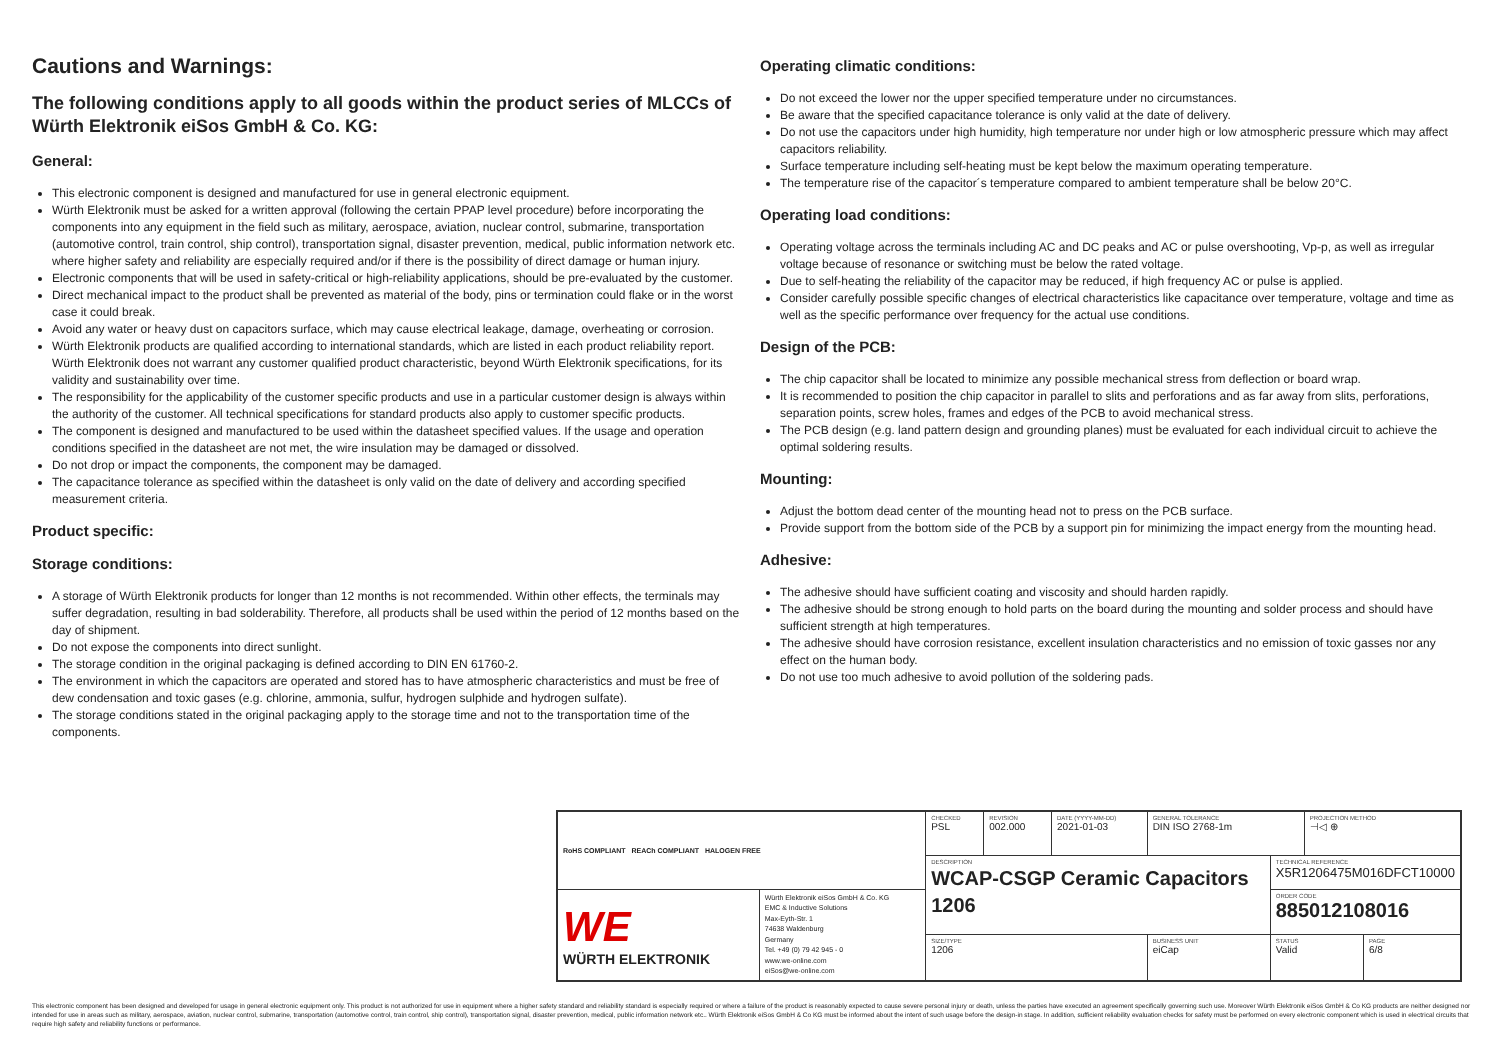Cautions and Warnings:
The following conditions apply to all goods within the product series of MLCCs of Würth Elektronik eiSos GmbH & Co. KG:
General:
This electronic component is designed and manufactured for use in general electronic equipment.
Würth Elektronik must be asked for a written approval (following the certain PPAP level procedure) before incorporating the components into any equipment in the field such as military, aerospace, aviation, nuclear control, submarine, transportation (automotive control, train control, ship control), transportation signal, disaster prevention, medical, public information network etc. where higher safety and reliability are especially required and/or if there is the possibility of direct damage or human injury.
Electronic components that will be used in safety-critical or high-reliability applications, should be pre-evaluated by the customer.
Direct mechanical impact to the product shall be prevented as material of the body, pins or termination could flake or in the worst case it could break.
Avoid any water or heavy dust on capacitors surface, which may cause electrical leakage, damage, overheating or corrosion.
Würth Elektronik products are qualified according to international standards, which are listed in each product reliability report. Würth Elektronik does not warrant any customer qualified product characteristic, beyond Würth Elektronik specifications, for its validity and sustainability over time.
The responsibility for the applicability of the customer specific products and use in a particular customer design is always within the authority of the customer. All technical specifications for standard products also apply to customer specific products.
The component is designed and manufactured to be used within the datasheet specified values. If the usage and operation conditions specified in the datasheet are not met, the wire insulation may be damaged or dissolved.
Do not drop or impact the components, the component may be damaged.
The capacitance tolerance as specified within the datasheet is only valid on the date of delivery and according specified measurement criteria.
Product specific:
Storage conditions:
A storage of Würth Elektronik products for longer than 12 months is not recommended. Within other effects, the terminals may suffer degradation, resulting in bad solderability. Therefore, all products shall be used within the period of 12 months based on the day of shipment.
Do not expose the components into direct sunlight.
The storage condition in the original packaging is defined according to DIN EN 61760-2.
The environment in which the capacitors are operated and stored has to have atmospheric characteristics and must be free of dew condensation and toxic gases (e.g. chlorine, ammonia, sulfur, hydrogen sulphide and hydrogen sulfate).
The storage conditions stated in the original packaging apply to the storage time and not to the transportation time of the components.
Operating climatic conditions:
Do not exceed the lower nor the upper specified temperature under no circumstances.
Be aware that the specified capacitance tolerance is only valid at the date of delivery.
Do not use the capacitors under high humidity, high temperature nor under high or low atmospheric pressure which may affect capacitors reliability.
Surface temperature including self-heating must be kept below the maximum operating temperature.
The temperature rise of the capacitor´s temperature compared to ambient temperature shall be below 20°C.
Operating load conditions:
Operating voltage across the terminals including AC and DC peaks and AC or pulse overshooting, Vp-p, as well as irregular voltage because of resonance or switching must be below the rated voltage.
Due to self-heating the reliability of the capacitor may be reduced, if high frequency AC or pulse is applied.
Consider carefully possible specific changes of electrical characteristics like capacitance over temperature, voltage and time as well as the specific performance over frequency for the actual use conditions.
Design of the PCB:
The chip capacitor shall be located to minimize any possible mechanical stress from deflection or board wrap.
It is recommended to position the chip capacitor in parallel to slits and perforations and as far away from slits, perforations, separation points, screw holes, frames and edges of the PCB to avoid mechanical stress.
The PCB design (e.g. land pattern design and grounding planes) must be evaluated for each individual circuit to achieve the optimal soldering results.
Mounting:
Adjust the bottom dead center of the mounting head not to press on the PCB surface.
Provide support from the bottom side of the PCB by a support pin for minimizing the impact energy from the mounting head.
Adhesive:
The adhesive should have sufficient coating and viscosity and should harden rapidly.
The adhesive should be strong enough to hold parts on the board during the mounting and solder process and should have sufficient strength at high temperatures.
The adhesive should have corrosion resistance, excellent insulation characteristics and no emission of toxic gasses nor any effect on the human body.
Do not use too much adhesive to avoid pollution of the soldering pads.
| RoHS COMPLIANT REACh COMPLIANT HALOGEN FREE | | CHECKED PSL | REVISION 002.000 | DATE (YYYY-MM-DD) 2021-01-03 | GENERAL TOLERANCE DIN ISO 2768-1m | | PROJECTION METHOD ⊣◁ ⊕ | |
| | | DESCRIPTION WCAP-CSGP Ceramic Capacitors 1206 | | | | TECHNICAL REFERENCE X5R1206475M016DFCT10000 | | |
| WE WÜRTH ELEKTRONIK | Würth Elektronik eiSos GmbH & Co. KG EMC & Inductive Solutions Max-Eyth-Str. 1 74638 Waldenburg Germany Tel. +49 (0) 79 42 945 - 0 www.we-online.com eiSos@we-online.com | | | | | ORDER CODE 885012108016 | | |
| | | SIZE/TYPE 1206 | | | BUSINESS UNIT eiCap | STATUS Valid | | PAGE 6/8 |
This electronic component has been designed and developed for usage in general electronic equipment only. This product is not authorized for use in equipment where a higher safety standard and reliability standard is especially required or where a failure of the product is reasonably expected to cause severe personal injury or death, unless the parties have executed an agreement specifically governing such use. Moreover Würth Elektronik eiSos GmbH & Co KG products are neither designed nor intended for use in areas such as military, aerospace, aviation, nuclear control, submarine, transportation (automotive control, train control, ship control), transportation signal, disaster prevention, medical, public information network etc.. Würth Elektronik eiSos GmbH & Co KG must be informed about the intent of such usage before the design-in stage. In addition, sufficient reliability evaluation checks for safety must be performed on every electronic component which is used in electrical circuits that require high safety and reliability functions or performance.